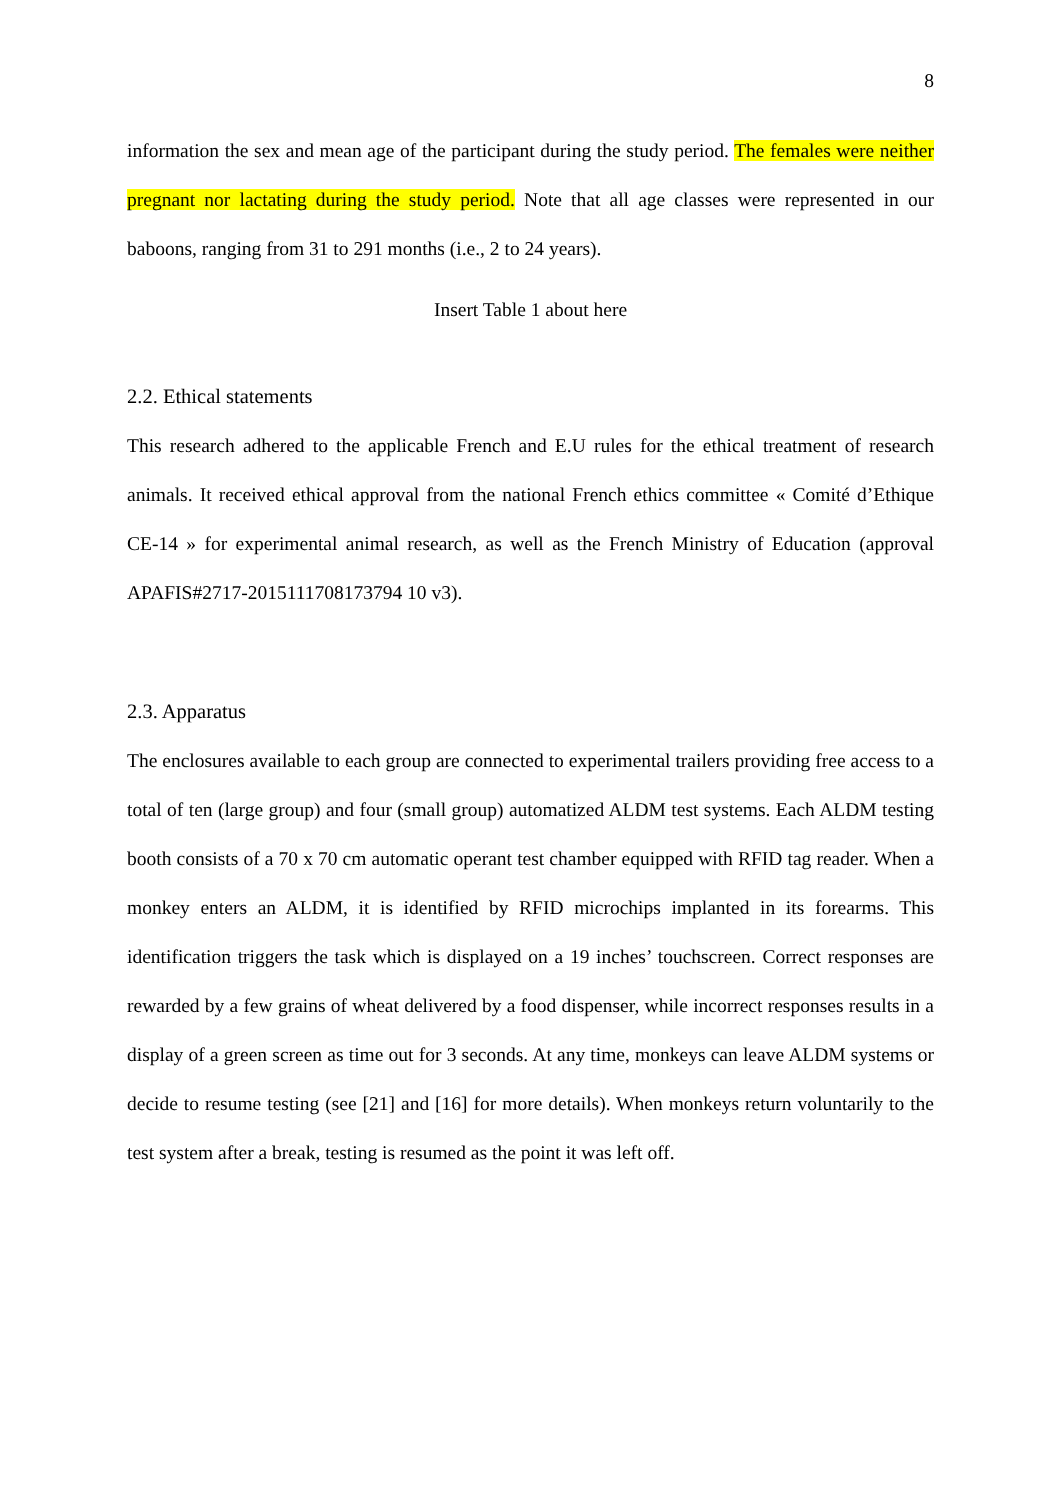8
information the sex and mean age of the participant during the study period. The females were neither pregnant nor lactating during the study period. Note that all age classes were represented in our baboons, ranging from 31 to 291 months (i.e., 2 to 24 years).
Insert Table 1 about here
2.2. Ethical statements
This research adhered to the applicable French and E.U rules for the ethical treatment of research animals. It received ethical approval from the national French ethics committee « Comité d’Ethique CE-14 » for experimental animal research, as well as the French Ministry of Education (approval APAFIS#2717-2015111708173794 10 v3).
2.3. Apparatus
The enclosures available to each group are connected to experimental trailers providing free access to a total of ten (large group) and four (small group) automatized ALDM test systems. Each ALDM testing booth consists of a 70 x 70 cm automatic operant test chamber equipped with RFID tag reader. When a monkey enters an ALDM, it is identified by RFID microchips implanted in its forearms. This identification triggers the task which is displayed on a 19 inches’ touchscreen. Correct responses are rewarded by a few grains of wheat delivered by a food dispenser, while incorrect responses results in a display of a green screen as time out for 3 seconds. At any time, monkeys can leave ALDM systems or decide to resume testing (see [21] and [16] for more details). When monkeys return voluntarily to the test system after a break, testing is resumed as the point it was left off.